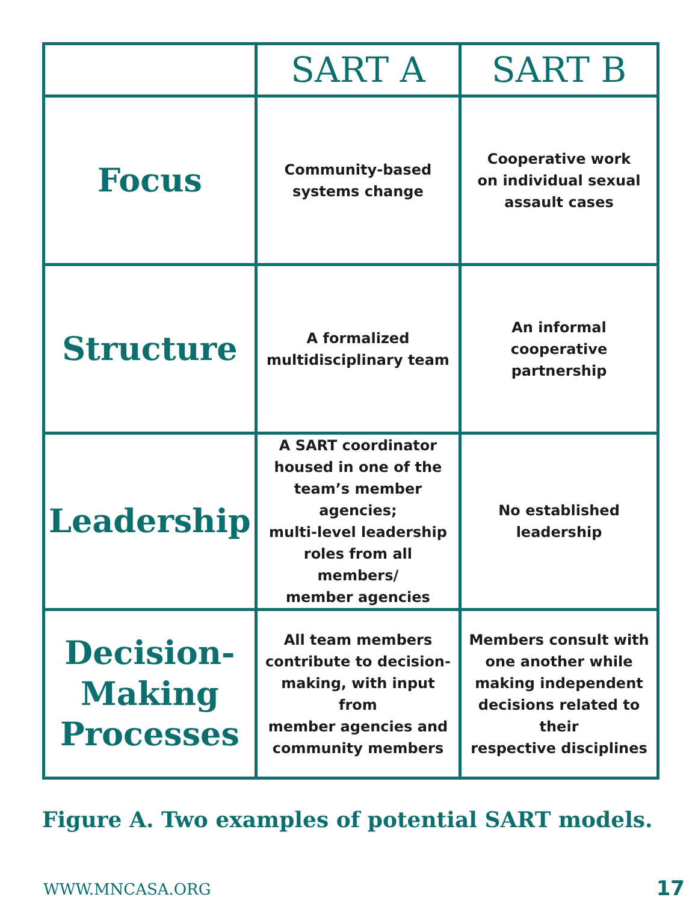| | SART A | SART B |
| --- | --- | --- |
| Focus | Community-based systems change | Cooperative work on individual sexual assault cases |
| Structure | A formalized multidisciplinary team | An informal cooperative partnership |
| Leadership | A SART coordinator housed in one of the team’s member agencies; multi-level leadership roles from all members/ member agencies | No established leadership |
| Decision- Making Processes | All team members contribute to decision- making, with input from member agencies and community members | Members consult with one another while making independent decisions related to their respective disciplines |
Figure A. Two examples of potential SART models.
WWW.MNCASA.ORG 17